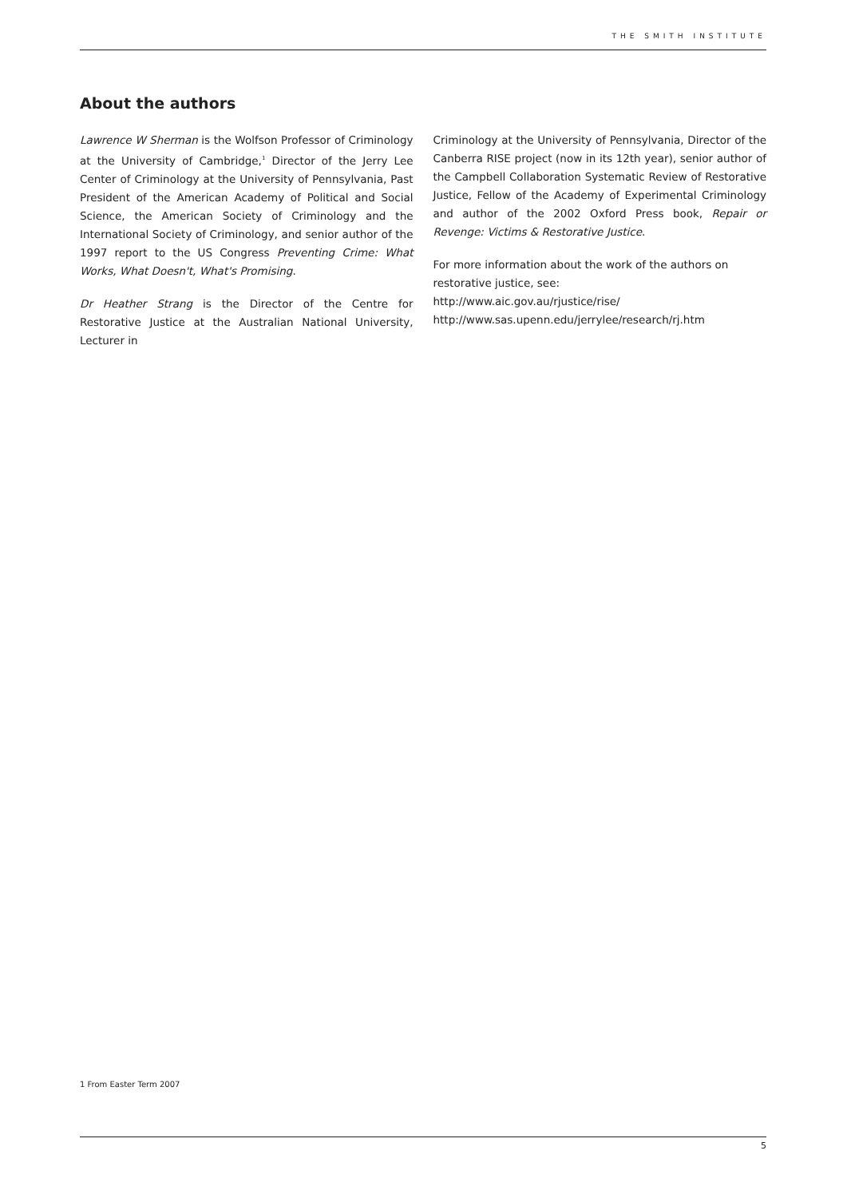THE SMITH INSTITUTE
About the authors
Lawrence W Sherman is the Wolfson Professor of Criminology at the University of Cambridge,<sup>1</sup> Director of the Jerry Lee Center of Criminology at the University of Pennsylvania, Past President of the American Academy of Political and Social Science, the American Society of Criminology and the International Society of Criminology, and senior author of the 1997 report to the US Congress Preventing Crime: What Works, What Doesn't, What's Promising.
Dr Heather Strang is the Director of the Centre for Restorative Justice at the Australian National University, Lecturer in
Criminology at the University of Pennsylvania, Director of the Canberra RISE project (now in its 12th year), senior author of the Campbell Collaboration Systematic Review of Restorative Justice, Fellow of the Academy of Experimental Criminology and author of the 2002 Oxford Press book, Repair or Revenge: Victims & Restorative Justice.
For more information about the work of the authors on restorative justice, see:
http://www.aic.gov.au/rjustice/rise/
http://www.sas.upenn.edu/jerrylee/research/rj.htm
1 From Easter Term 2007
5